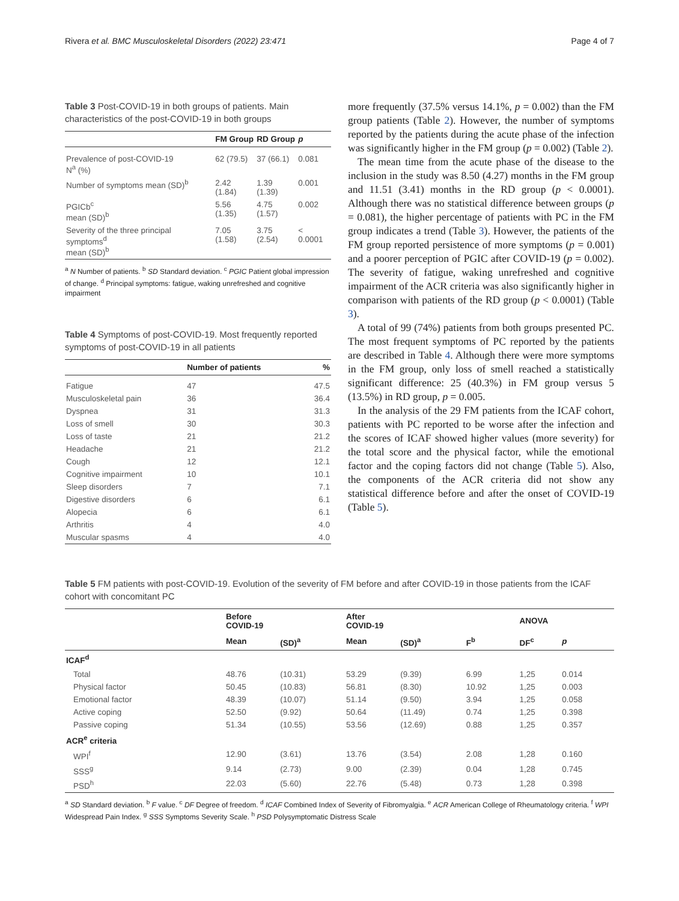Rivera et al. BMC Musculoskeletal Disorders (2022) 23:471 Page 4 of 7
Table 3 Post-COVID-19 in both groups of patients. Main characteristics of the post-COVID-19 in both groups
| | FM Group | RD Group | p |
| --- | --- | --- | --- |
| Prevalence of post-COVID-19 N<sup>a</sup> (%) | 62 (79.5) | 37 (66.1) | 0.081 |
| Number of symptoms mean (SD)<sup>b</sup> | 2.42 (1.84) | 1.39 (1.39) | 0.001 |
| PGICb<sup>c</sup> mean (SD)<sup>b</sup> | 5.56 (1.35) | 4.75 (1.57) | 0.002 |
| Severity of the three principal symptoms<sup>d</sup> mean (SD)<sup>b</sup> | 7.05 (1.58) | 3.75 (2.54) | < 0.0001 |
<sup>a</sup> N Number of patients. <sup>b</sup> SD Standard deviation. <sup>c</sup> PGIC Patient global impression of change. <sup>d</sup> Principal symptoms: fatigue, waking unrefreshed and cognitive impairment
Table 4 Symptoms of post-COVID-19. Most frequently reported symptoms of post-COVID-19 in all patients
| | Number of patients | % |
| --- | --- | --- |
| Fatigue | 47 | 47.5 |
| Musculoskeletal pain | 36 | 36.4 |
| Dyspnea | 31 | 31.3 |
| Loss of smell | 30 | 30.3 |
| Loss of taste | 21 | 21.2 |
| Headache | 21 | 21.2 |
| Cough | 12 | 12.1 |
| Cognitive impairment | 10 | 10.1 |
| Sleep disorders | 7 | 7.1 |
| Digestive disorders | 6 | 6.1 |
| Alopecia | 6 | 6.1 |
| Arthritis | 4 | 4.0 |
| Muscular spasms | 4 | 4.0 |
more frequently (37.5% versus 14.1%, p = 0.002) than the FM group patients (Table 2). However, the number of symptoms reported by the patients during the acute phase of the infection was significantly higher in the FM group (p = 0.002) (Table 2).
The mean time from the acute phase of the disease to the inclusion in the study was 8.50 (4.27) months in the FM group and 11.51 (3.41) months in the RD group (p < 0.0001). Although there was no statistical difference between groups (p = 0.081), the higher percentage of patients with PC in the FM group indicates a trend (Table 3). However, the patients of the FM group reported persistence of more symptoms (p = 0.001) and a poorer perception of PGIC after COVID-19 (p = 0.002). The severity of fatigue, waking unrefreshed and cognitive impairment of the ACR criteria was also significantly higher in comparison with patients of the RD group (p < 0.0001) (Table 3).
A total of 99 (74%) patients from both groups presented PC. The most frequent symptoms of PC reported by the patients are described in Table 4. Although there were more symptoms in the FM group, only loss of smell reached a statistically significant difference: 25 (40.3%) in FM group versus 5 (13.5%) in RD group, p = 0.005.
In the analysis of the 29 FM patients from the ICAF cohort, patients with PC reported to be worse after the infection and the scores of ICAF showed higher values (more severity) for the total score and the physical factor, while the emotional factor and the coping factors did not change (Table 5). Also, the components of the ACR criteria did not show any statistical difference before and after the onset of COVID-19 (Table 5).
Table 5 FM patients with post-COVID-19. Evolution of the severity of FM before and after COVID-19 in those patients from the ICAF cohort with concomitant PC
| | Before COVID-19 | | After COVID-19 | | | ANOVA | |
| --- | --- | --- | --- | --- | --- | --- | --- |
| | Mean | (SD)<sup>a</sup> | Mean | (SD)<sup>a</sup> | F<sup>b</sup> | DF<sup>c</sup> | p |
| ICAF<sup>d</sup> | | | | | | | |
| Total | 48.76 | (10.31) | 53.29 | (9.39) | 6.99 | 1,25 | 0.014 |
| Physical factor | 50.45 | (10.83) | 56.81 | (8.30) | 10.92 | 1,25 | 0.003 |
| Emotional factor | 48.39 | (10.07) | 51.14 | (9.50) | 3.94 | 1,25 | 0.058 |
| Active coping | 52.50 | (9.92) | 50.64 | (11.49) | 0.74 | 1,25 | 0.398 |
| Passive coping | 51.34 | (10.55) | 53.56 | (12.69) | 0.88 | 1,25 | 0.357 |
| ACR<sup>e</sup> criteria | | | | | | | |
| WPI<sup>f</sup> | 12.90 | (3.61) | 13.76 | (3.54) | 2.08 | 1,28 | 0.160 |
| SSS<sup>g</sup> | 9.14 | (2.73) | 9.00 | (2.39) | 0.04 | 1,28 | 0.745 |
| PSD<sup>h</sup> | 22.03 | (5.60) | 22.76 | (5.48) | 0.73 | 1,28 | 0.398 |
<sup>a</sup> SD Standard deviation. <sup>b</sup> F value. <sup>c</sup> DF Degree of freedom. <sup>d</sup> ICAF Combined Index of Severity of Fibromyalgia. <sup>e</sup> ACR American College of Rheumatology criteria. <sup>f</sup> WPI Widespread Pain Index. <sup>g</sup> SSS Symptoms Severity Scale. <sup>h</sup> PSD Polysymptomatic Distress Scale